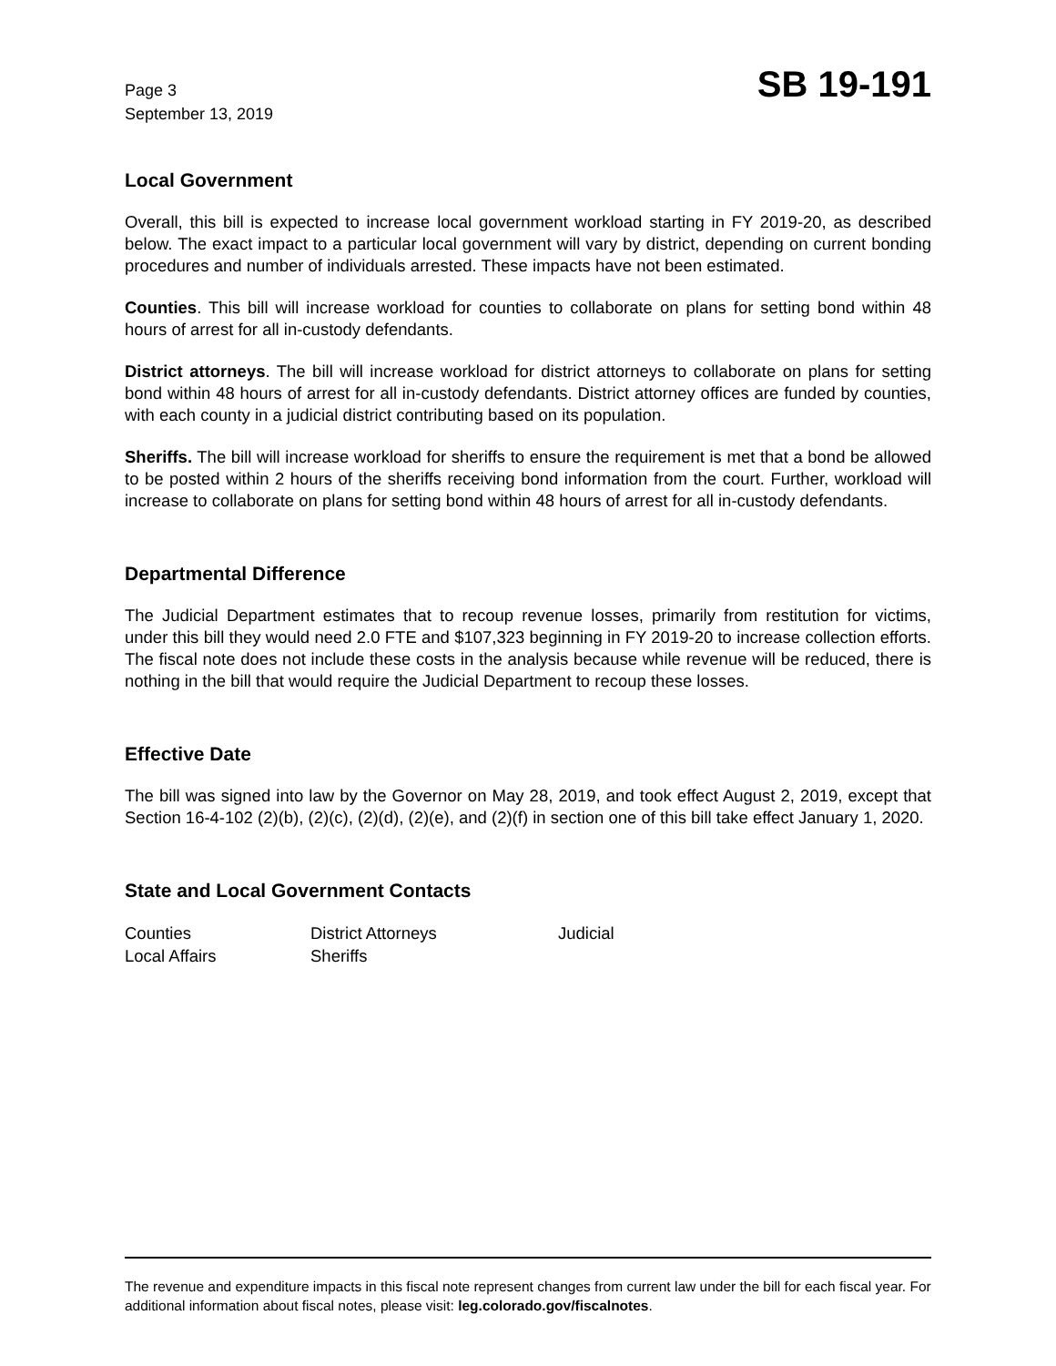Page 3
September 13, 2019
SB 19-191
Local Government
Overall, this bill is expected to increase local government workload starting in FY 2019-20, as described below. The exact impact to a particular local government will vary by district, depending on current bonding procedures and number of individuals arrested. These impacts have not been estimated.
Counties. This bill will increase workload for counties to collaborate on plans for setting bond within 48 hours of arrest for all in-custody defendants.
District attorneys. The bill will increase workload for district attorneys to collaborate on plans for setting bond within 48 hours of arrest for all in-custody defendants. District attorney offices are funded by counties, with each county in a judicial district contributing based on its population.
Sheriffs. The bill will increase workload for sheriffs to ensure the requirement is met that a bond be allowed to be posted within 2 hours of the sheriffs receiving bond information from the court. Further, workload will increase to collaborate on plans for setting bond within 48 hours of arrest for all in-custody defendants.
Departmental Difference
The Judicial Department estimates that to recoup revenue losses, primarily from restitution for victims, under this bill they would need 2.0 FTE and $107,323 beginning in FY 2019-20 to increase collection efforts. The fiscal note does not include these costs in the analysis because while revenue will be reduced, there is nothing in the bill that would require the Judicial Department to recoup these losses.
Effective Date
The bill was signed into law by the Governor on May 28, 2019, and took effect August 2, 2019, except that Section 16-4-102 (2)(b), (2)(c), (2)(d), (2)(e), and (2)(f) in section one of this bill take effect January 1, 2020.
State and Local Government Contacts
| Counties | District Attorneys | Judicial |
| Local Affairs | Sheriffs | |
The revenue and expenditure impacts in this fiscal note represent changes from current law under the bill for each fiscal year. For additional information about fiscal notes, please visit: leg.colorado.gov/fiscalnotes.